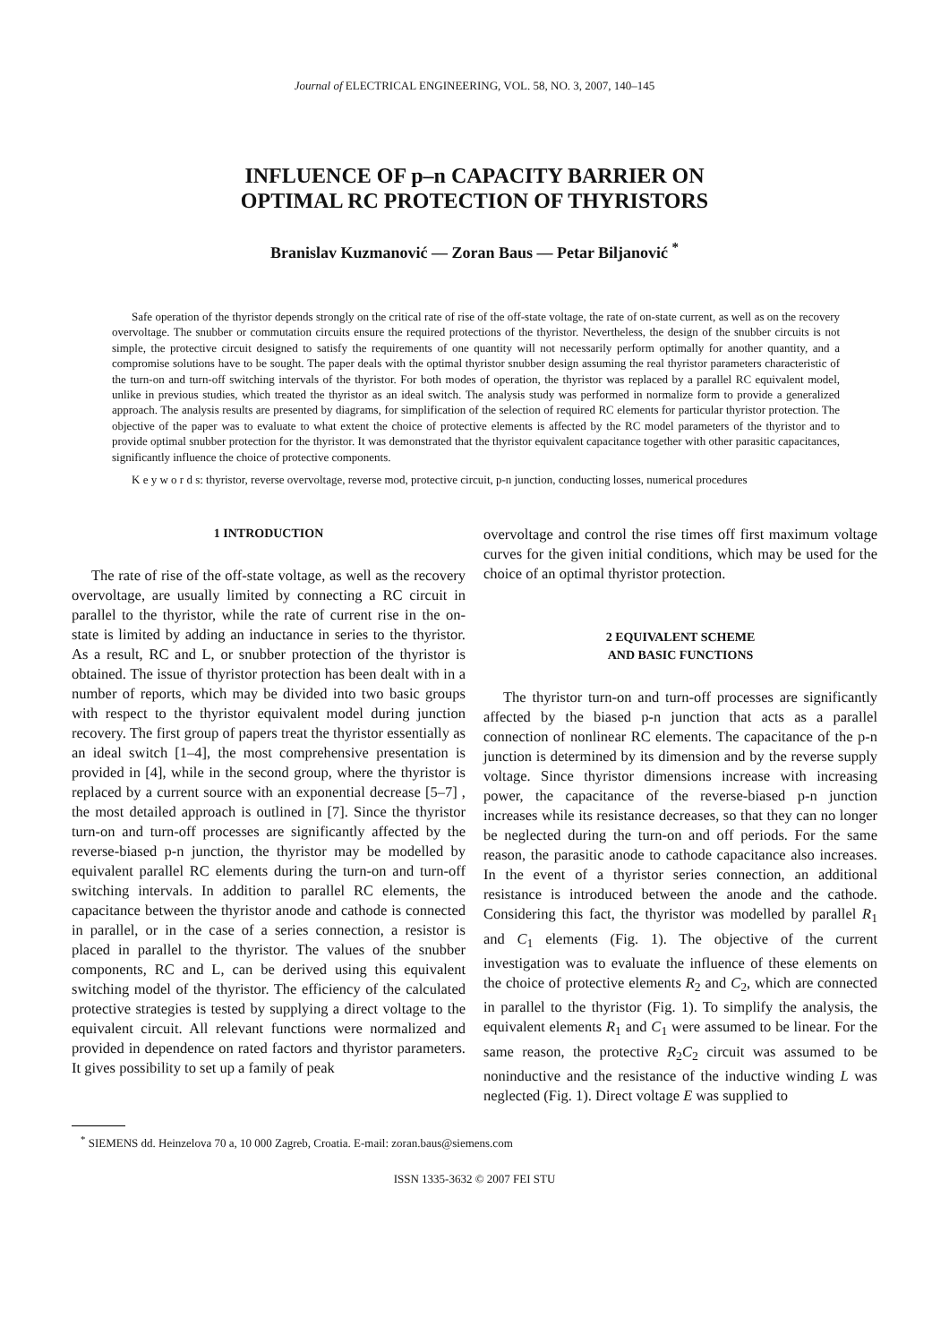Journal of ELECTRICAL ENGINEERING, VOL. 58, NO. 3, 2007, 140–145
INFLUENCE OF p–n CAPACITY BARRIER ON
OPTIMAL RC PROTECTION OF THYRISTORS
Branislav Kuzmanović — Zoran Baus — Petar Biljanović <sup>*</sup>
Safe operation of the thyristor depends strongly on the critical rate of rise of the off-state voltage, the rate of on-state current, as well as on the recovery overvoltage. The snubber or commutation circuits ensure the required protections of the thyristor. Nevertheless, the design of the snubber circuits is not simple, the protective circuit designed to satisfy the requirements of one quantity will not necessarily perform optimally for another quantity, and a compromise solutions have to be sought. The paper deals with the optimal thyristor snubber design assuming the real thyristor parameters characteristic of the turn-on and turn-off switching intervals of the thyristor. For both modes of operation, the thyristor was replaced by a parallel RC equivalent model, unlike in previous studies, which treated the thyristor as an ideal switch. The analysis study was performed in normalize form to provide a generalized approach. The analysis results are presented by diagrams, for simplification of the selection of required RC elements for particular thyristor protection. The objective of the paper was to evaluate to what extent the choice of protective elements is affected by the RC model parameters of the thyristor and to provide optimal snubber protection for the thyristor. It was demonstrated that the thyristor equivalent capacitance together with other parasitic capacitances, significantly influence the choice of protective components.
K e y w o r d s: thyristor, reverse overvoltage, reverse mod, protective circuit, p-n junction, conducting losses, numerical procedures
1 INTRODUCTION
The rate of rise of the off-state voltage, as well as the recovery overvoltage, are usually limited by connecting a RC circuit in parallel to the thyristor, while the rate of current rise in the on-state is limited by adding an inductance in series to the thyristor. As a result, RC and L, or snubber protection of the thyristor is obtained. The issue of thyristor protection has been dealt with in a number of reports, which may be divided into two basic groups with respect to the thyristor equivalent model during junction recovery. The first group of papers treat the thyristor essentially as an ideal switch [1–4], the most comprehensive presentation is provided in [4], while in the second group, where the thyristor is replaced by a current source with an exponential decrease [5–7] , the most detailed approach is outlined in [7]. Since the thyristor turn-on and turn-off processes are significantly affected by the reverse-biased p-n junction, the thyristor may be modelled by equivalent parallel RC elements during the turn-on and turn-off switching intervals. In addition to parallel RC elements, the capacitance between the thyristor anode and cathode is connected in parallel, or in the case of a series connection, a resistor is placed in parallel to the thyristor. The values of the snubber components, RC and L, can be derived using this equivalent switching model of the thyristor. The efficiency of the calculated protective strategies is tested by supplying a direct voltage to the equivalent circuit. All relevant functions were normalized and provided in dependence on rated factors and thyristor parameters. It gives possibility to set up a family of peak
overvoltage and control the rise times off first maximum voltage curves for the given initial conditions, which may be used for the choice of an optimal thyristor protection.
2 EQUIVALENT SCHEME
AND BASIC FUNCTIONS
The thyristor turn-on and turn-off processes are significantly affected by the biased p-n junction that acts as a parallel connection of nonlinear RC elements. The capacitance of the p-n junction is determined by its dimension and by the reverse supply voltage. Since thyristor dimensions increase with increasing power, the capacitance of the reverse-biased p-n junction increases while its resistance decreases, so that they can no longer be neglected during the turn-on and off periods. For the same reason, the parasitic anode to cathode capacitance also increases. In the event of a thyristor series connection, an additional resistance is introduced between the anode and the cathode. Considering this fact, the thyristor was modelled by parallel R<sub>1</sub> and C<sub>1</sub> elements (Fig. 1). The objective of the current investigation was to evaluate the influence of these elements on the choice of protective elements R<sub>2</sub> and C<sub>2</sub>, which are connected in parallel to the thyristor (Fig. 1). To simplify the analysis, the equivalent elements R<sub>1</sub> and C<sub>1</sub> were assumed to be linear. For the same reason, the protective R<sub>2</sub>C<sub>2</sub> circuit was assumed to be noninductive and the resistance of the inductive winding L was neglected (Fig. 1). Direct voltage E was supplied to
<sup>*</sup> SIEMENS dd. Heinzelova 70 a, 10 000 Zagreb, Croatia. E-mail: zoran.baus@siemens.com
ISSN 1335-3632 © 2007 FEI STU